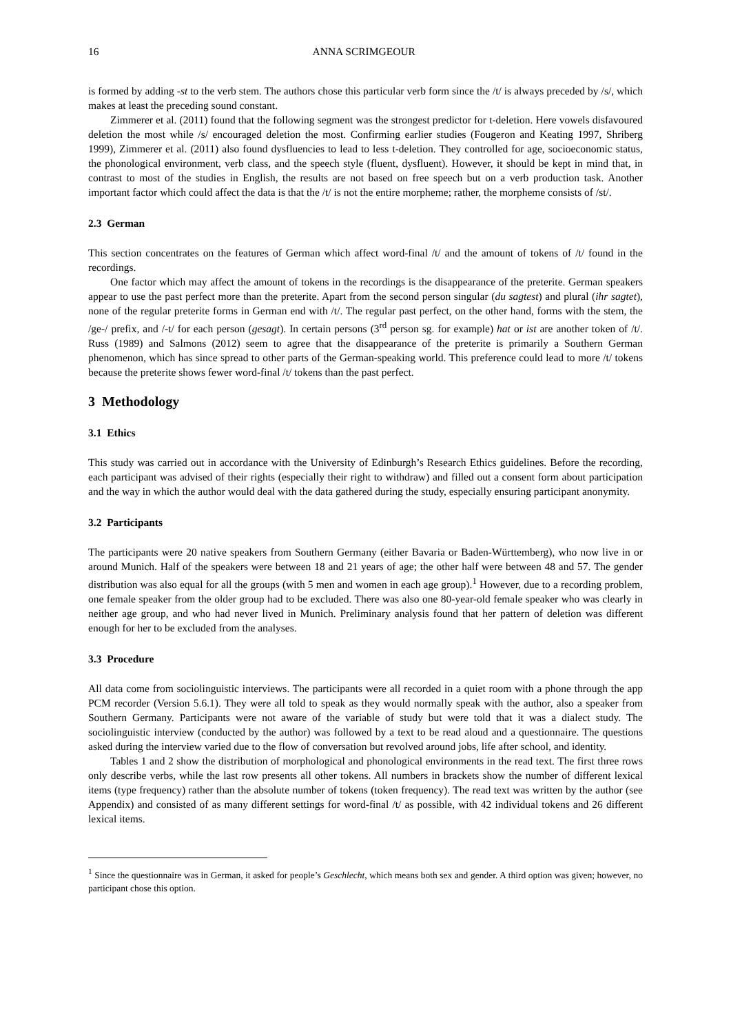16 ANNA SCRIMGEOUR
is formed by adding -st to the verb stem. The authors chose this particular verb form since the /t/ is always preceded by /s/, which makes at least the preceding sound constant.
Zimmerer et al. (2011) found that the following segment was the strongest predictor for t-deletion. Here vowels disfavoured deletion the most while /s/ encouraged deletion the most. Confirming earlier studies (Fougeron and Keating 1997, Shriberg 1999), Zimmerer et al. (2011) also found dysfluencies to lead to less t-deletion. They controlled for age, socioeconomic status, the phonological environment, verb class, and the speech style (fluent, dysfluent). However, it should be kept in mind that, in contrast to most of the studies in English, the results are not based on free speech but on a verb production task. Another important factor which could affect the data is that the /t/ is not the entire morpheme; rather, the morpheme consists of /st/.
2.3 German
This section concentrates on the features of German which affect word-final /t/ and the amount of tokens of /t/ found in the recordings.
One factor which may affect the amount of tokens in the recordings is the disappearance of the preterite. German speakers appear to use the past perfect more than the preterite. Apart from the second person singular (du sagtest) and plural (ihr sagtet), none of the regular preterite forms in German end with /t/. The regular past perfect, on the other hand, forms with the stem, the /ge-/ prefix, and /-t/ for each person (gesagt). In certain persons (3<sup>rd</sup> person sg. for example) hat or ist are another token of /t/. Russ (1989) and Salmons (2012) seem to agree that the disappearance of the preterite is primarily a Southern German phenomenon, which has since spread to other parts of the German-speaking world. This preference could lead to more /t/ tokens because the preterite shows fewer word-final /t/ tokens than the past perfect.
3 Methodology
3.1 Ethics
This study was carried out in accordance with the University of Edinburgh’s Research Ethics guidelines. Before the recording, each participant was advised of their rights (especially their right to withdraw) and filled out a consent form about participation and the way in which the author would deal with the data gathered during the study, especially ensuring participant anonymity.
3.2 Participants
The participants were 20 native speakers from Southern Germany (either Bavaria or Baden-Württemberg), who now live in or around Munich. Half of the speakers were between 18 and 21 years of age; the other half were between 48 and 57. The gender distribution was also equal for all the groups (with 5 men and women in each age group).<sup>1</sup> However, due to a recording problem, one female speaker from the older group had to be excluded. There was also one 80-year-old female speaker who was clearly in neither age group, and who had never lived in Munich. Preliminary analysis found that her pattern of deletion was different enough for her to be excluded from the analyses.
3.3 Procedure
All data come from sociolinguistic interviews. The participants were all recorded in a quiet room with a phone through the app PCM recorder (Version 5.6.1). They were all told to speak as they would normally speak with the author, also a speaker from Southern Germany. Participants were not aware of the variable of study but were told that it was a dialect study. The sociolinguistic interview (conducted by the author) was followed by a text to be read aloud and a questionnaire. The questions asked during the interview varied due to the flow of conversation but revolved around jobs, life after school, and identity.
Tables 1 and 2 show the distribution of morphological and phonological environments in the read text. The first three rows only describe verbs, while the last row presents all other tokens. All numbers in brackets show the number of different lexical items (type frequency) rather than the absolute number of tokens (token frequency). The read text was written by the author (see Appendix) and consisted of as many different settings for word-final /t/ as possible, with 42 individual tokens and 26 different lexical items.
<sup>1</sup> Since the questionnaire was in German, it asked for people’s Geschlecht, which means both sex and gender. A third option was given; however, no participant chose this option.